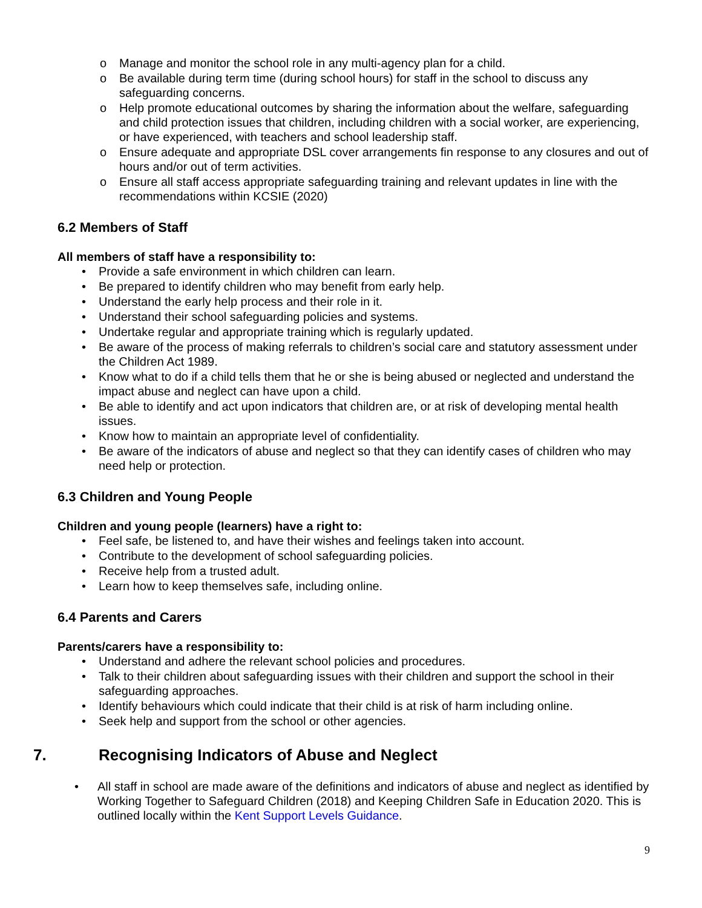o Manage and monitor the school role in any multi-agency plan for a child.
o Be available during term time (during school hours) for staff in the school to discuss any safeguarding concerns.
o Help promote educational outcomes by sharing the information about the welfare, safeguarding and child protection issues that children, including children with a social worker, are experiencing, or have experienced, with teachers and school leadership staff.
o Ensure adequate and appropriate DSL cover arrangements fin response to any closures and out of hours and/or out of term activities.
o Ensure all staff access appropriate safeguarding training and relevant updates in line with the recommendations within KCSIE (2020)
6.2 Members of Staff
All members of staff have a responsibility to:
• Provide a safe environment in which children can learn.
• Be prepared to identify children who may benefit from early help.
• Understand the early help process and their role in it.
• Understand their school safeguarding policies and systems.
• Undertake regular and appropriate training which is regularly updated.
• Be aware of the process of making referrals to children’s social care and statutory assessment under the Children Act 1989.
• Know what to do if a child tells them that he or she is being abused or neglected and understand the impact abuse and neglect can have upon a child.
• Be able to identify and act upon indicators that children are, or at risk of developing mental health issues.
• Know how to maintain an appropriate level of confidentiality.
• Be aware of the indicators of abuse and neglect so that they can identify cases of children who may need help or protection.
6.3 Children and Young People
Children and young people (learners) have a right to:
• Feel safe, be listened to, and have their wishes and feelings taken into account.
• Contribute to the development of school safeguarding policies.
• Receive help from a trusted adult.
• Learn how to keep themselves safe, including online.
6.4 Parents and Carers
Parents/carers have a responsibility to:
• Understand and adhere the relevant school policies and procedures.
• Talk to their children about safeguarding issues with their children and support the school in their safeguarding approaches.
• Identify behaviours which could indicate that their child is at risk of harm including online.
• Seek help and support from the school or other agencies.
7. Recognising Indicators of Abuse and Neglect
• All staff in school are made aware of the definitions and indicators of abuse and neglect as identified by Working Together to Safeguard Children (2018) and Keeping Children Safe in Education 2020. This is outlined locally within the Kent Support Levels Guidance.
9